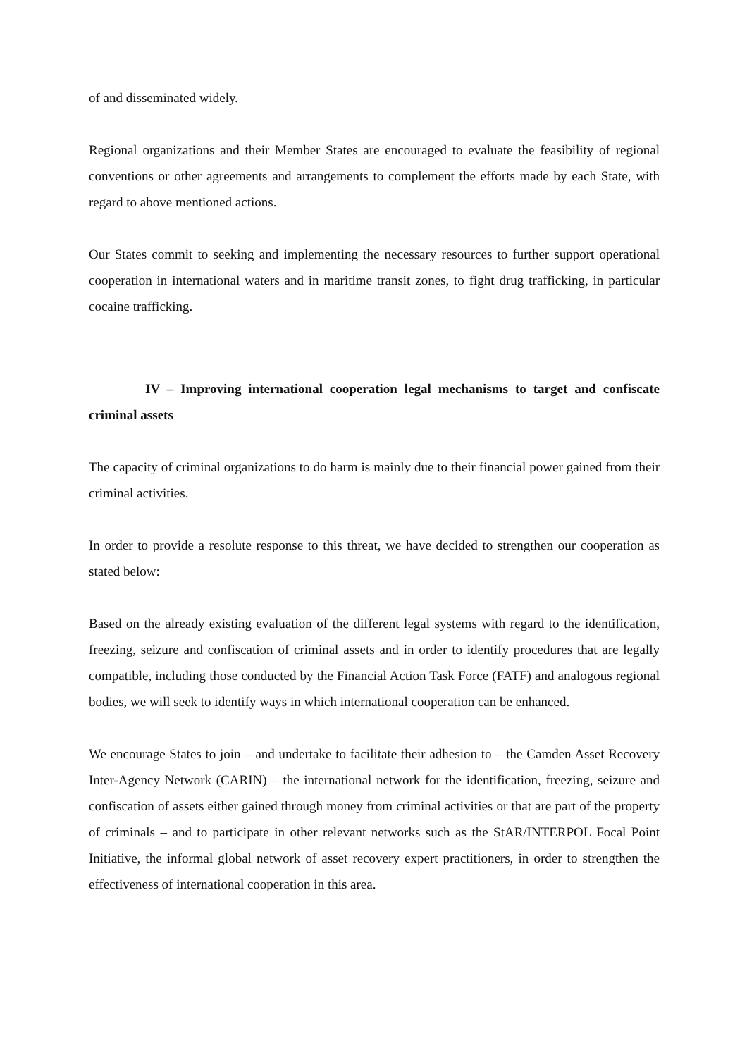of and disseminated widely.
Regional organizations and their Member States are encouraged to evaluate the feasibility of regional conventions or other agreements and arrangements to complement the efforts made by each State, with regard to above mentioned actions.
Our States commit to seeking and implementing the necessary resources to further support operational cooperation in international waters and in maritime transit zones, to fight drug trafficking, in particular cocaine trafficking.
IV – Improving international cooperation legal mechanisms to target and confiscate criminal assets
The capacity of criminal organizations to do harm is mainly due to their financial power gained from their criminal activities.
In order to provide a resolute response to this threat, we have decided to strengthen our cooperation as stated below:
Based on the already existing evaluation of the different legal systems with regard to the identification, freezing, seizure and confiscation of criminal assets and in order to identify procedures that are legally compatible, including those conducted by the Financial Action Task Force (FATF) and analogous regional bodies, we will seek to identify ways in which international cooperation can be enhanced.
We encourage States to join – and undertake to facilitate their adhesion to – the Camden Asset Recovery Inter-Agency Network (CARIN) – the international network for the identification, freezing, seizure and confiscation of assets either gained through money from criminal activities or that are part of the property of criminals – and to participate in other relevant networks such as the StAR/INTERPOL Focal Point Initiative, the informal global network of asset recovery expert practitioners, in order to strengthen the effectiveness of international cooperation in this area.